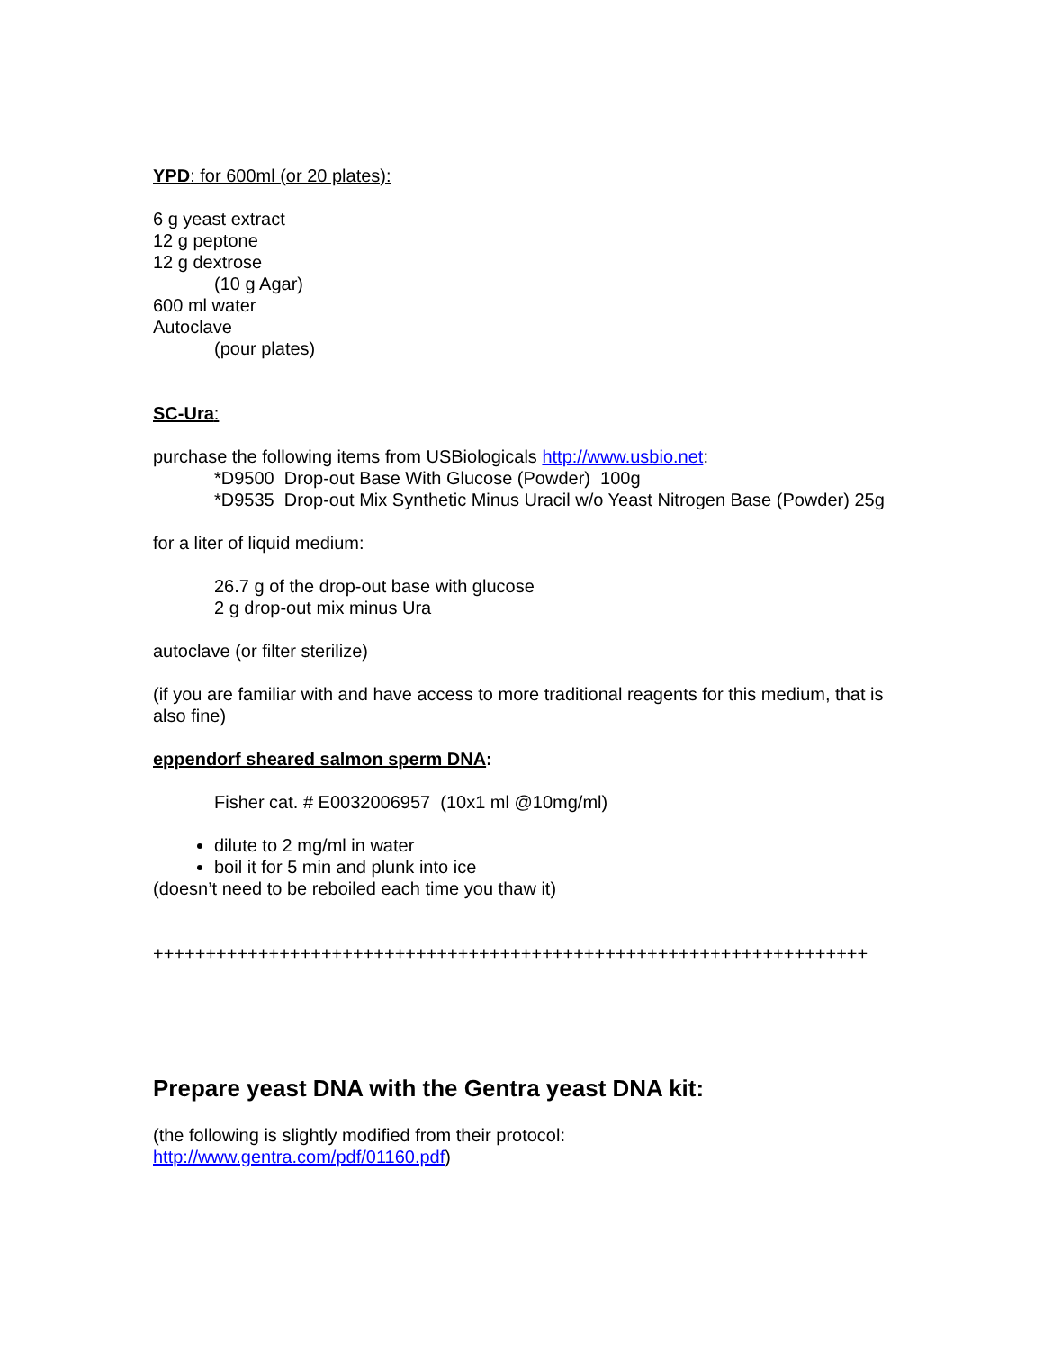YPD: for 600ml (or 20 plates):
6 g yeast extract
12 g peptone
12 g dextrose
(10 g Agar)
600 ml water
Autoclave
(pour plates)
SC-Ura:
purchase the following items from USBiologicals http://www.usbio.net:
*D9500 Drop-out Base With Glucose (Powder) 100g
*D9535 Drop-out Mix Synthetic Minus Uracil w/o Yeast Nitrogen Base (Powder) 25g
for a liter of liquid medium:
26.7 g of the drop-out base with glucose
2 g drop-out mix minus Ura
autoclave (or filter sterilize)
(if you are familiar with and have access to more traditional reagents for this medium, that is also fine)
eppendorf sheared salmon sperm DNA:
Fisher cat. # E0032006957 (10x1 ml @10mg/ml)
dilute to 2 mg/ml in water
boil it for 5 min and plunk into ice
(doesn’t need to be reboiled each time you thaw it)
++++++++++++++++++++++++++++++++++++++++++++++++++++++++++++++++++++
Prepare yeast DNA with the Gentra yeast DNA kit:
(the following is slightly modified from their protocol:
http://www.gentra.com/pdf/01160.pdf)